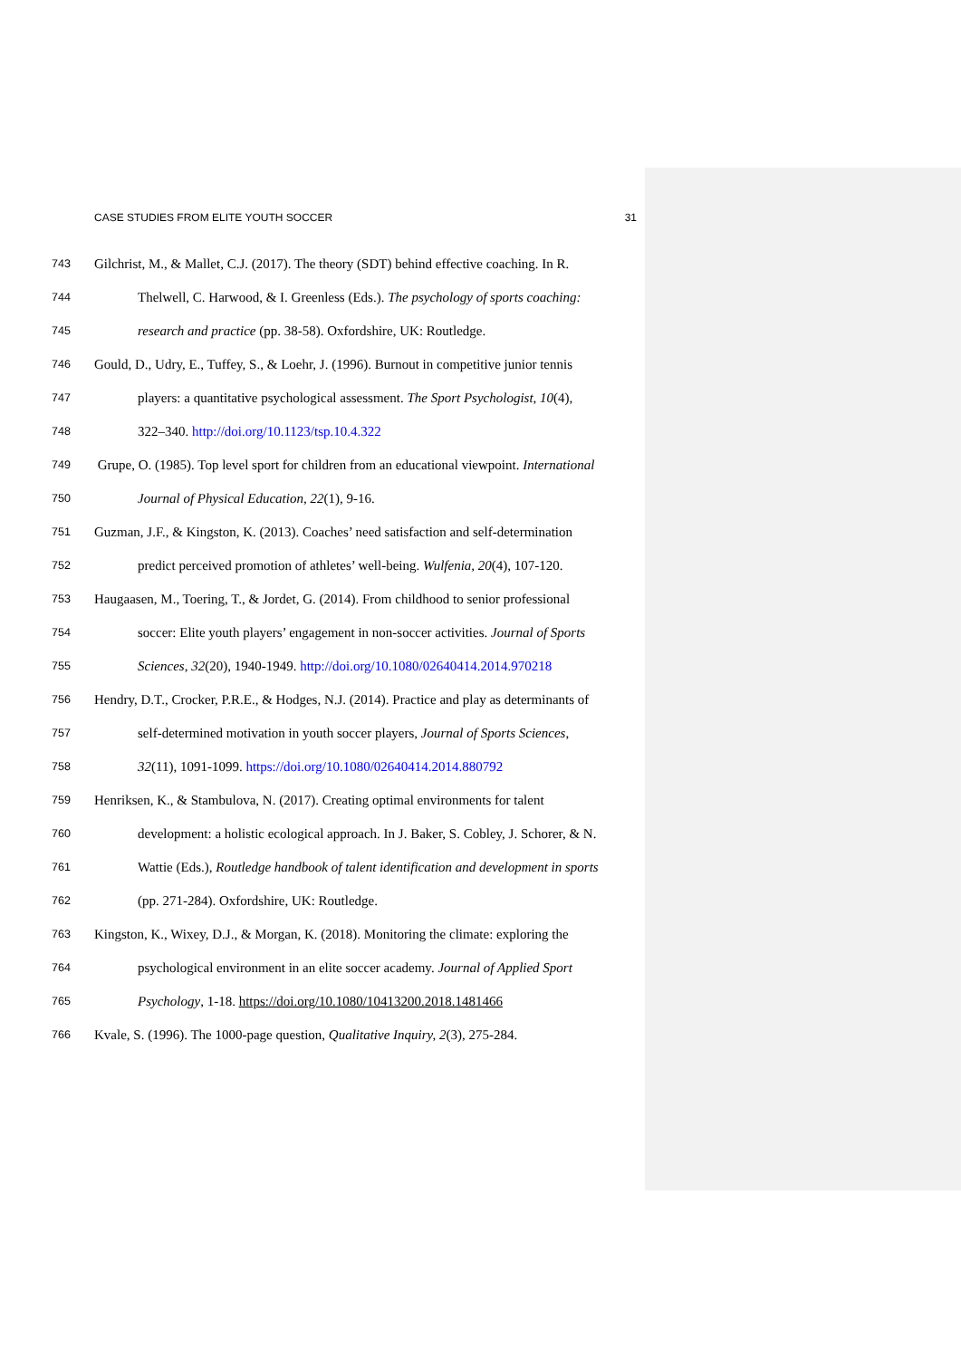CASE STUDIES FROM ELITE YOUTH SOCCER 31
743 Gilchrist, M., & Mallet, C.J. (2017). The theory (SDT) behind effective coaching. In R.
744 Thelwell, C. Harwood, & I. Greenless (Eds.). The psychology of sports coaching:
745 research and practice (pp. 38-58). Oxfordshire, UK: Routledge.
746 Gould, D., Udry, E., Tuffey, S., & Loehr, J. (1996). Burnout in competitive junior tennis
747 players: a quantitative psychological assessment. The Sport Psychologist, 10(4),
748 322–340. http://doi.org/10.1123/tsp.10.4.322
749 Grupe, O. (1985). Top level sport for children from an educational viewpoint. International
750 Journal of Physical Education, 22(1), 9-16.
751 Guzman, J.F., & Kingston, K. (2013). Coaches’ need satisfaction and self-determination
752 predict perceived promotion of athletes’ well-being. Wulfenia, 20(4), 107-120.
753 Haugaasen, M., Toering, T., & Jordet, G. (2014). From childhood to senior professional
754 soccer: Elite youth players’ engagement in non-soccer activities. Journal of Sports
755 Sciences, 32(20), 1940-1949. http://doi.org/10.1080/02640414.2014.970218
756 Hendry, D.T., Crocker, P.R.E., & Hodges, N.J. (2014). Practice and play as determinants of
757 self-determined motivation in youth soccer players, Journal of Sports Sciences,
758 32(11), 1091-1099. https://doi.org/10.1080/02640414.2014.880792
759 Henriksen, K., & Stambulova, N. (2017). Creating optimal environments for talent
760 development: a holistic ecological approach. In J. Baker, S. Cobley, J. Schorer, & N.
761 Wattie (Eds.), Routledge handbook of talent identification and development in sports
762 (pp. 271-284). Oxfordshire, UK: Routledge.
763 Kingston, K., Wixey, D.J., & Morgan, K. (2018). Monitoring the climate: exploring the
764 psychological environment in an elite soccer academy. Journal of Applied Sport
765 Psychology, 1-18. https://doi.org/10.1080/10413200.2018.1481466
766 Kvale, S. (1996). The 1000-page question, Qualitative Inquiry, 2(3), 275-284.